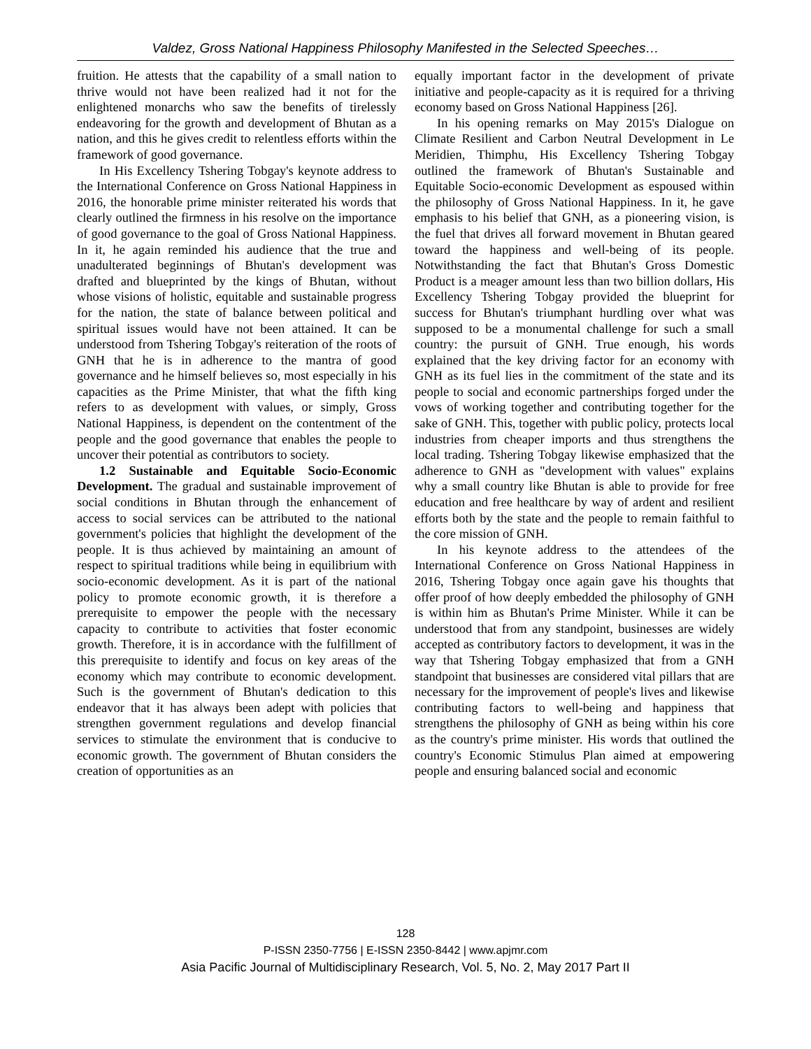Valdez, Gross National Happiness Philosophy Manifested in the Selected Speeches…
fruition. He attests that the capability of a small nation to thrive would not have been realized had it not for the enlightened monarchs who saw the benefits of tirelessly endeavoring for the growth and development of Bhutan as a nation, and this he gives credit to relentless efforts within the framework of good governance.
In His Excellency Tshering Tobgay's keynote address to the International Conference on Gross National Happiness in 2016, the honorable prime minister reiterated his words that clearly outlined the firmness in his resolve on the importance of good governance to the goal of Gross National Happiness. In it, he again reminded his audience that the true and unadulterated beginnings of Bhutan's development was drafted and blueprinted by the kings of Bhutan, without whose visions of holistic, equitable and sustainable progress for the nation, the state of balance between political and spiritual issues would have not been attained. It can be understood from Tshering Tobgay's reiteration of the roots of GNH that he is in adherence to the mantra of good governance and he himself believes so, most especially in his capacities as the Prime Minister, that what the fifth king refers to as development with values, or simply, Gross National Happiness, is dependent on the contentment of the people and the good governance that enables the people to uncover their potential as contributors to society.
1.2 Sustainable and Equitable Socio-Economic Development. The gradual and sustainable improvement of social conditions in Bhutan through the enhancement of access to social services can be attributed to the national government's policies that highlight the development of the people. It is thus achieved by maintaining an amount of respect to spiritual traditions while being in equilibrium with socio-economic development. As it is part of the national policy to promote economic growth, it is therefore a prerequisite to empower the people with the necessary capacity to contribute to activities that foster economic growth. Therefore, it is in accordance with the fulfillment of this prerequisite to identify and focus on key areas of the economy which may contribute to economic development. Such is the government of Bhutan's dedication to this endeavor that it has always been adept with policies that strengthen government regulations and develop financial services to stimulate the environment that is conducive to economic growth. The government of Bhutan considers the creation of opportunities as an
equally important factor in the development of private initiative and people-capacity as it is required for a thriving economy based on Gross National Happiness [26].
In his opening remarks on May 2015's Dialogue on Climate Resilient and Carbon Neutral Development in Le Meridien, Thimphu, His Excellency Tshering Tobgay outlined the framework of Bhutan's Sustainable and Equitable Socio-economic Development as espoused within the philosophy of Gross National Happiness. In it, he gave emphasis to his belief that GNH, as a pioneering vision, is the fuel that drives all forward movement in Bhutan geared toward the happiness and well-being of its people. Notwithstanding the fact that Bhutan's Gross Domestic Product is a meager amount less than two billion dollars, His Excellency Tshering Tobgay provided the blueprint for success for Bhutan's triumphant hurdling over what was supposed to be a monumental challenge for such a small country: the pursuit of GNH. True enough, his words explained that the key driving factor for an economy with GNH as its fuel lies in the commitment of the state and its people to social and economic partnerships forged under the vows of working together and contributing together for the sake of GNH. This, together with public policy, protects local industries from cheaper imports and thus strengthens the local trading. Tshering Tobgay likewise emphasized that the adherence to GNH as "development with values" explains why a small country like Bhutan is able to provide for free education and free healthcare by way of ardent and resilient efforts both by the state and the people to remain faithful to the core mission of GNH.
In his keynote address to the attendees of the International Conference on Gross National Happiness in 2016, Tshering Tobgay once again gave his thoughts that offer proof of how deeply embedded the philosophy of GNH is within him as Bhutan's Prime Minister. While it can be understood that from any standpoint, businesses are widely accepted as contributory factors to development, it was in the way that Tshering Tobgay emphasized that from a GNH standpoint that businesses are considered vital pillars that are necessary for the improvement of people's lives and likewise contributing factors to well-being and happiness that strengthens the philosophy of GNH as being within his core as the country's prime minister. His words that outlined the country's Economic Stimulus Plan aimed at empowering people and ensuring balanced social and economic
128
P-ISSN 2350-7756 | E-ISSN 2350-8442 | www.apjmr.com
Asia Pacific Journal of Multidisciplinary Research, Vol. 5, No. 2, May 2017 Part II